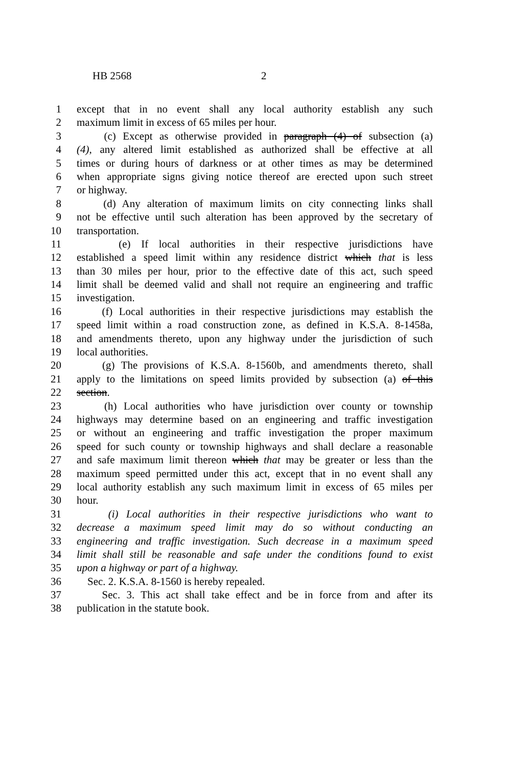HB 2568 2
1 except that in no event shall any local authority establish any such
2 maximum limit in excess of 65 miles per hour.
3 (c) Except as otherwise provided in paragraph (4) of subsection (a)
4 (4), any altered limit established as authorized shall be effective at all
5 times or during hours of darkness or at other times as may be determined
6 when appropriate signs giving notice thereof are erected upon such street
7 or highway.
8 (d) Any alteration of maximum limits on city connecting links shall
9 not be effective until such alteration has been approved by the secretary of
10 transportation.
11 (e) If local authorities in their respective jurisdictions have
12 established a speed limit within any residence district which that is less
13 than 30 miles per hour, prior to the effective date of this act, such speed
14 limit shall be deemed valid and shall not require an engineering and traffic
15 investigation.
16 (f) Local authorities in their respective jurisdictions may establish the
17 speed limit within a road construction zone, as defined in K.S.A. 8-1458a,
18 and amendments thereto, upon any highway under the jurisdiction of such
19 local authorities.
20 (g) The provisions of K.S.A. 8-1560b, and amendments thereto, shall
21 apply to the limitations on speed limits provided by subsection (a) of this
22 section.
23 (h) Local authorities who have jurisdiction over county or township
24 highways may determine based on an engineering and traffic investigation
25 or without an engineering and traffic investigation the proper maximum
26 speed for such county or township highways and shall declare a reasonable
27 and safe maximum limit thereon which that may be greater or less than the
28 maximum speed permitted under this act, except that in no event shall any
29 local authority establish any such maximum limit in excess of 65 miles per
30 hour.
31 (i) Local authorities in their respective jurisdictions who want to
32 decrease a maximum speed limit may do so without conducting an
33 engineering and traffic investigation. Such decrease in a maximum speed
34 limit shall still be reasonable and safe under the conditions found to exist
35 upon a highway or part of a highway.
36 Sec. 2. K.S.A. 8-1560 is hereby repealed.
37 Sec. 3. This act shall take effect and be in force from and after its
38 publication in the statute book.